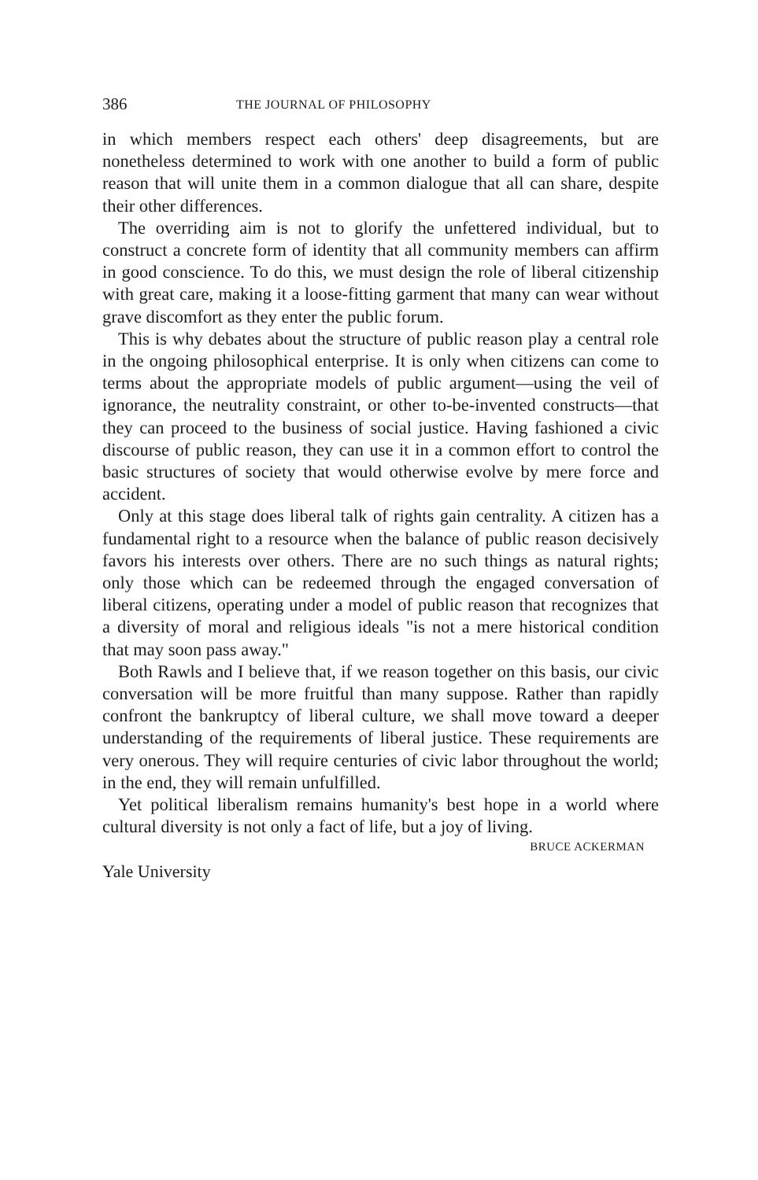386 THE JOURNAL OF PHILOSOPHY
in which members respect each others' deep disagreements, but are nonetheless determined to work with one another to build a form of public reason that will unite them in a common dialogue that all can share, despite their other differences.
The overriding aim is not to glorify the unfettered individual, but to construct a concrete form of identity that all community members can affirm in good conscience. To do this, we must design the role of liberal citizenship with great care, making it a loose-fitting garment that many can wear without grave discomfort as they enter the public forum.
This is why debates about the structure of public reason play a central role in the ongoing philosophical enterprise. It is only when citizens can come to terms about the appropriate models of public argument—using the veil of ignorance, the neutrality constraint, or other to-be-invented constructs—that they can proceed to the business of social justice. Having fashioned a civic discourse of public reason, they can use it in a common effort to control the basic structures of society that would otherwise evolve by mere force and accident.
Only at this stage does liberal talk of rights gain centrality. A citizen has a fundamental right to a resource when the balance of public reason decisively favors his interests over others. There are no such things as natural rights; only those which can be redeemed through the engaged conversation of liberal citizens, operating under a model of public reason that recognizes that a diversity of moral and religious ideals "is not a mere historical condition that may soon pass away."
Both Rawls and I believe that, if we reason together on this basis, our civic conversation will be more fruitful than many suppose. Rather than rapidly confront the bankruptcy of liberal culture, we shall move toward a deeper understanding of the requirements of liberal justice. These requirements are very onerous. They will require centuries of civic labor throughout the world; in the end, they will remain unfulfilled.
Yet political liberalism remains humanity's best hope in a world where cultural diversity is not only a fact of life, but a joy of living.
BRUCE ACKERMAN
Yale University